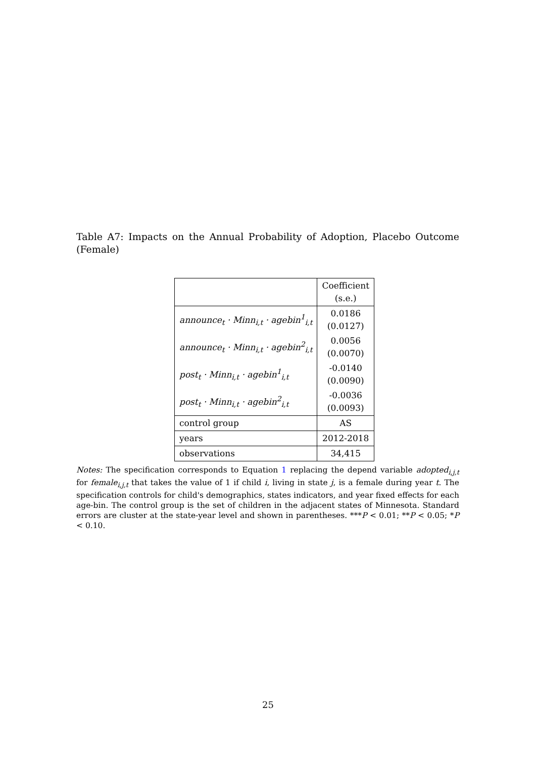Table A7: Impacts on the Annual Probability of Adoption, Placebo Outcome (Female)
| | Coefficient (s.e.) |
| announce<sub>t</sub> · Minn<sub>i,t</sub> · agebin<sup>1</sup><sub>i,t</sub> | 0.0186 (0.0127) |
| announce<sub>t</sub> · Minn<sub>i,t</sub> · agebin<sup>2</sup><sub>i,t</sub> | 0.0056 (0.0070) |
| post<sub>t</sub> · Minn<sub>i,t</sub> · agebin<sup>1</sup><sub>i,t</sub> | -0.0140 (0.0090) |
| post<sub>t</sub> · Minn<sub>i,t</sub> · agebin<sup>2</sup><sub>i,t</sub> | -0.0036 (0.0093) |
| control group | AS |
| years | 2012-2018 |
| observations | 34,415 |
Notes: The specification corresponds to Equation 1 replacing the depend variable adopted<sub>i,j,t</sub> for female<sub>i,j,t</sub> that takes the value of 1 if child i, living in state j, is a female during year t. The specification controls for child's demographics, states indicators, and year fixed effects for each age-bin. The control group is the set of children in the adjacent states of Minnesota. Standard errors are cluster at the state-year level and shown in parentheses. ***P < 0.01; **P < 0.05; *P < 0.10.
25